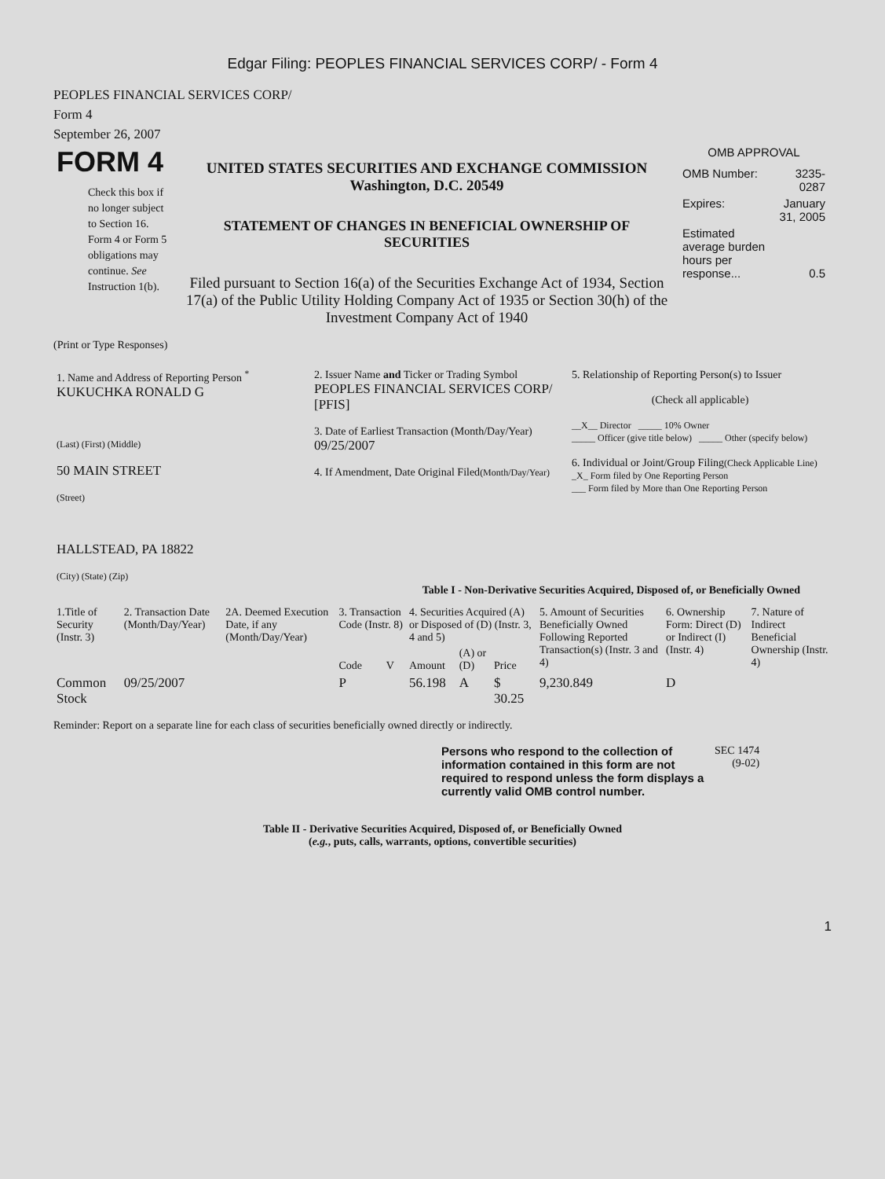Edgar Filing: PEOPLES FINANCIAL SERVICES CORP/ - Form 4
PEOPLES FINANCIAL SERVICES CORP/
Form 4
September 26, 2007
| FORM 4 Check this box if no longer subject to Section 16. Form 4 or Form 5 obligations may continue. See Instruction 1(b). | UNITED STATES SECURITIES AND EXCHANGE COMMISSION Washington, D.C. 20549 STATEMENT OF CHANGES IN BENEFICIAL OWNERSHIP OF SECURITIES Filed pursuant to Section 16(a) of the Securities Exchange Act of 1934, Section 17(a) of the Public Utility Holding Company Act of 1935 or Section 30(h) of the Investment Company Act of 1940 | OMB APPROVAL / OMB Number: / 3235-0287 / / Expires: / January 31, 2005 / / Estimated average burden hours per response... / 0.5 / |
(Print or Type Responses)
| 1. Name and Address of Reporting Person <sup>*</sup> KUKUCHKA RONALD G (Last) (First) (Middle) 50 MAIN STREET (Street) HALLSTEAD, PA 18822 (City) (State) (Zip) | 2. Issuer Name and Ticker or Trading Symbol PEOPLES FINANCIAL SERVICES CORP/ [PFIS] 3. Date of Earliest Transaction (Month/Day/Year) 09/25/2007 4. If Amendment, Date Original Filed (Month/Day/Year) | 5. Relationship of Reporting Person(s) to Issuer (Check all applicable) __X__ Director _____ 10% Owner _____ Officer (give title below) _____ Other (specify below) 6. Individual or Joint/Group Filing (Check Applicable Line) _X_ Form filed by One Reporting Person ___ Form filed by More than One Reporting Person |
Table I - Non-Derivative Securities Acquired, Disposed of, or Beneficially Owned
| 1.Title of Security (Instr. 3) | 2. Transaction Date (Month/Day/Year) | 2A. Deemed Execution Date, if any (Month/Day/Year) | 3. Transaction Code (Instr. 8) | | 4. Securities Acquired (A) or Disposed of (D) (Instr. 3, 4 and 5) | | | 5. Amount of Securities Beneficially Owned Following Reported Transaction(s) (Instr. 3 and 4) | 6. Ownership Form: Direct (D) or Indirect (I) (Instr. 4) | 7. Nature of Indirect Beneficial Ownership (Instr. 4) |
| --- | --- | --- | --- | --- | --- | --- | --- | --- | --- | --- |
| | | | Code | V | Amount | (A) or (D) | Price | | | |
| Common Stock | 09/25/2007 | | P | | 56.198 | A | $ 30.25 | 9,230.849 | D | |
Reminder: Report on a separate line for each class of securities beneficially owned directly or indirectly.
| Persons who respond to the collection of information contained in this form are not required to respond unless the form displays a currently valid OMB control number. | SEC 1474 (9-02) |
Table II - Derivative Securities Acquired, Disposed of, or Beneficially Owned
(e.g., puts, calls, warrants, options, convertible securities)
1